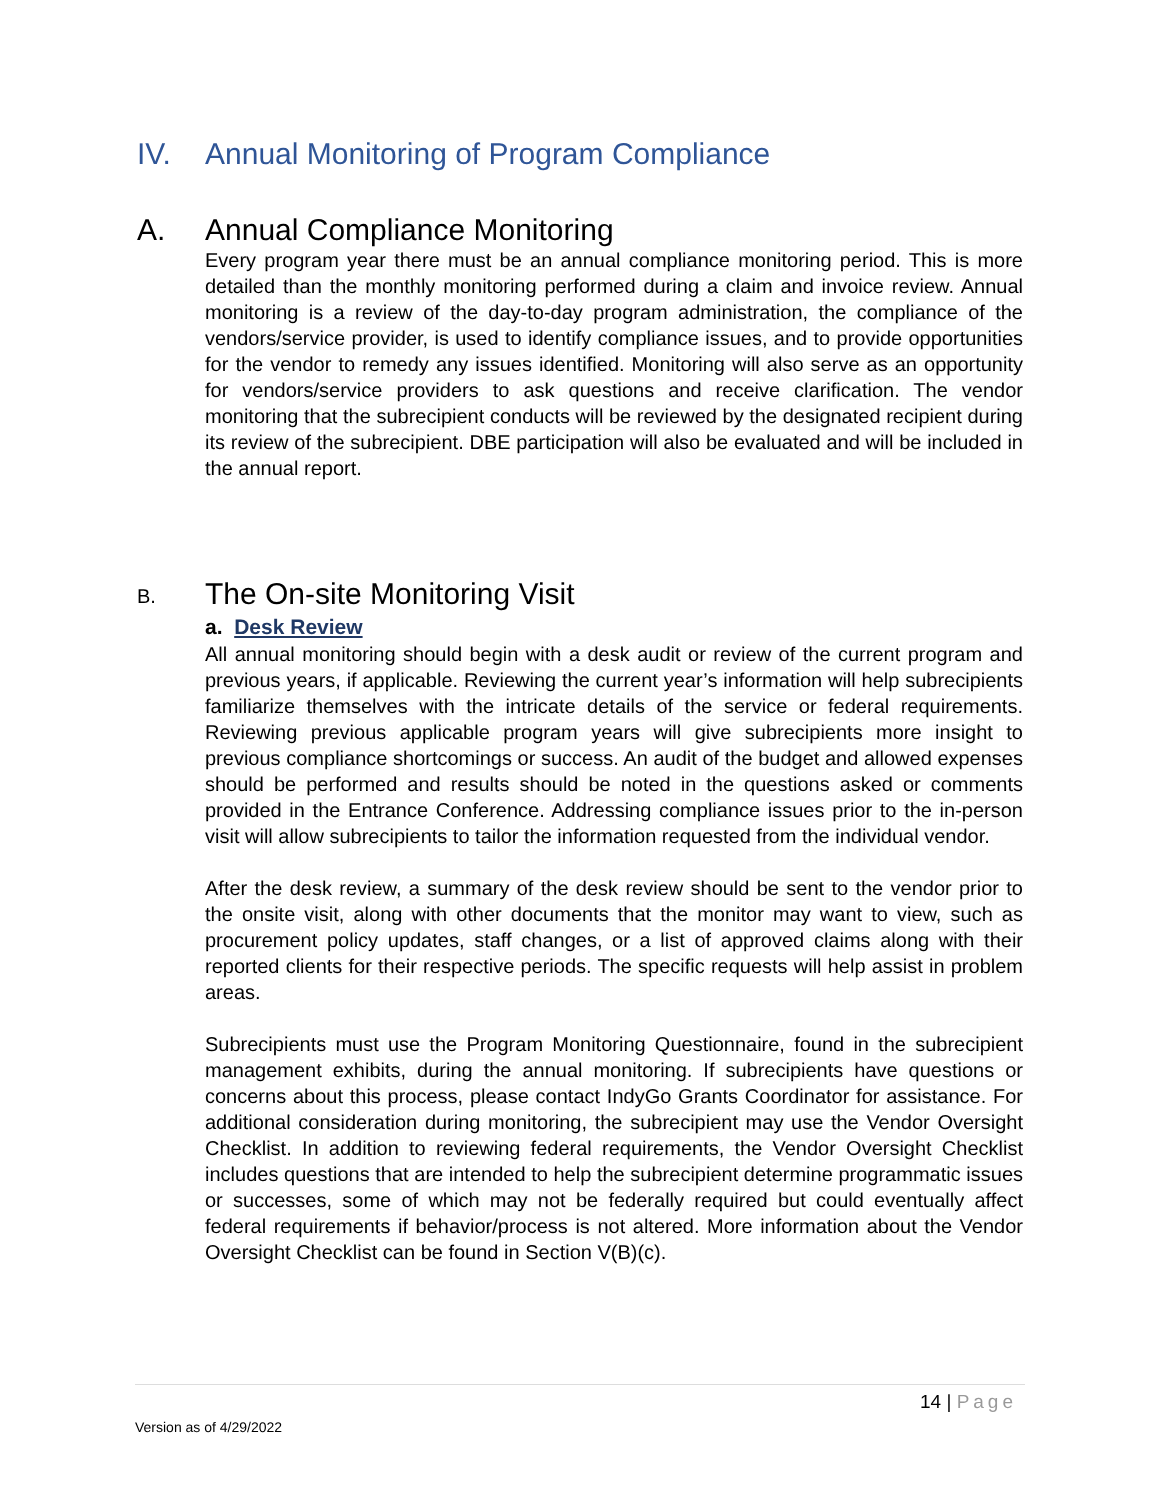IV. Annual Monitoring of Program Compliance
A. Annual Compliance Monitoring
Every program year there must be an annual compliance monitoring period. This is more detailed than the monthly monitoring performed during a claim and invoice review. Annual monitoring is a review of the day-to-day program administration, the compliance of the vendors/service provider, is used to identify compliance issues, and to provide opportunities for the vendor to remedy any issues identified. Monitoring will also serve as an opportunity for vendors/service providers to ask questions and receive clarification. The vendor monitoring that the subrecipient conducts will be reviewed by the designated recipient during its review of the subrecipient. DBE participation will also be evaluated and will be included in the annual report.
B.
The On-site Monitoring Visit
a. Desk Review
All annual monitoring should begin with a desk audit or review of the current program and previous years, if applicable. Reviewing the current year’s information will help subrecipients familiarize themselves with the intricate details of the service or federal requirements. Reviewing previous applicable program years will give subrecipients more insight to previous compliance shortcomings or success. An audit of the budget and allowed expenses should be performed and results should be noted in the questions asked or comments provided in the Entrance Conference. Addressing compliance issues prior to the in-person visit will allow subrecipients to tailor the information requested from the individual vendor.
After the desk review, a summary of the desk review should be sent to the vendor prior to the onsite visit, along with other documents that the monitor may want to view, such as procurement policy updates, staff changes, or a list of approved claims along with their reported clients for their respective periods. The specific requests will help assist in problem areas.
Subrecipients must use the Program Monitoring Questionnaire, found in the subrecipient management exhibits, during the annual monitoring. If subrecipients have questions or concerns about this process, please contact IndyGo Grants Coordinator for assistance. For additional consideration during monitoring, the subrecipient may use the Vendor Oversight Checklist. In addition to reviewing federal requirements, the Vendor Oversight Checklist includes questions that are intended to help the subrecipient determine programmatic issues or successes, some of which may not be federally required but could eventually affect federal requirements if behavior/process is not altered. More information about the Vendor Oversight Checklist can be found in Section V(B)(c).
14 | Page
Version as of 4/29/2022